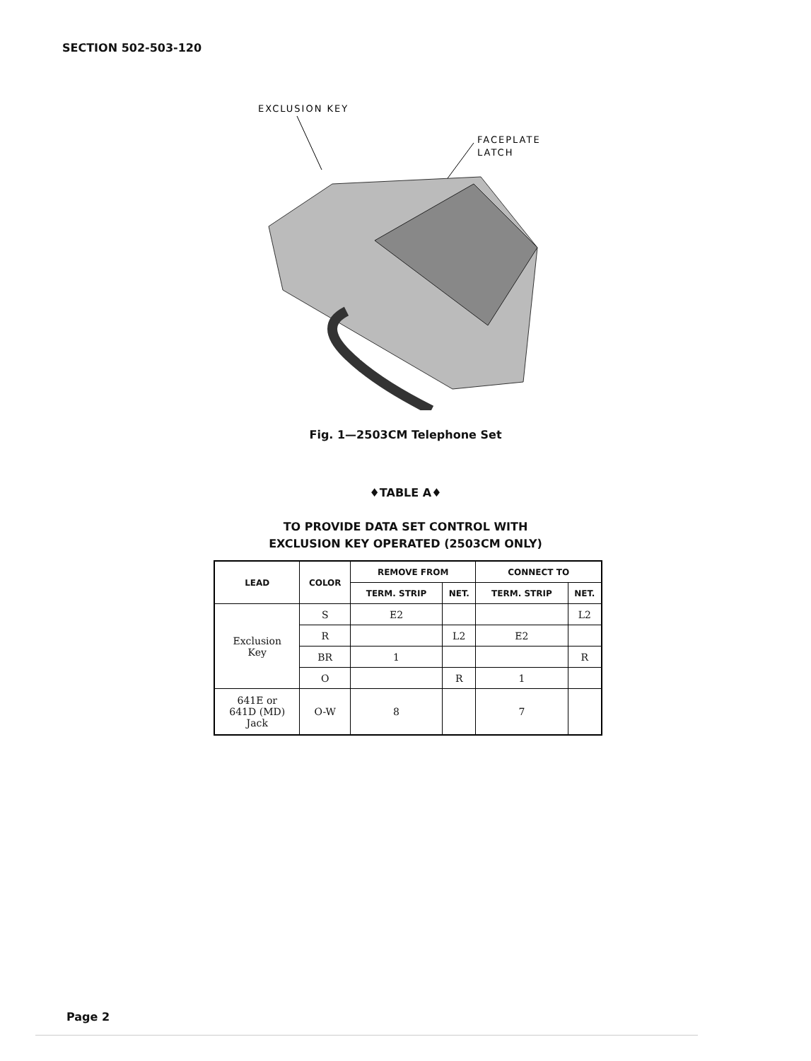SECTION 502-503-120
EXCLUSION KEY
FACEPLATE
LATCH
Fig. 1—2503CM Telephone Set
♦TABLE A♦
TO PROVIDE DATA SET CONTROL WITH
EXCLUSION KEY OPERATED (2503CM ONLY)
| LEAD | COLOR | REMOVE FROM | | CONNECT TO | |
| --- | --- | --- | --- | --- | --- |
| | | TERM. STRIP | NET. | TERM. STRIP | NET. |
| Exclusion Key | S | E2 | | | L2 |
| | R | | L2 | E2 | |
| | BR | 1 | | | R |
| | O | | R | 1 | |
| 641E or 641D (MD) Jack | O-W | 8 | | 7 | |
Page 2